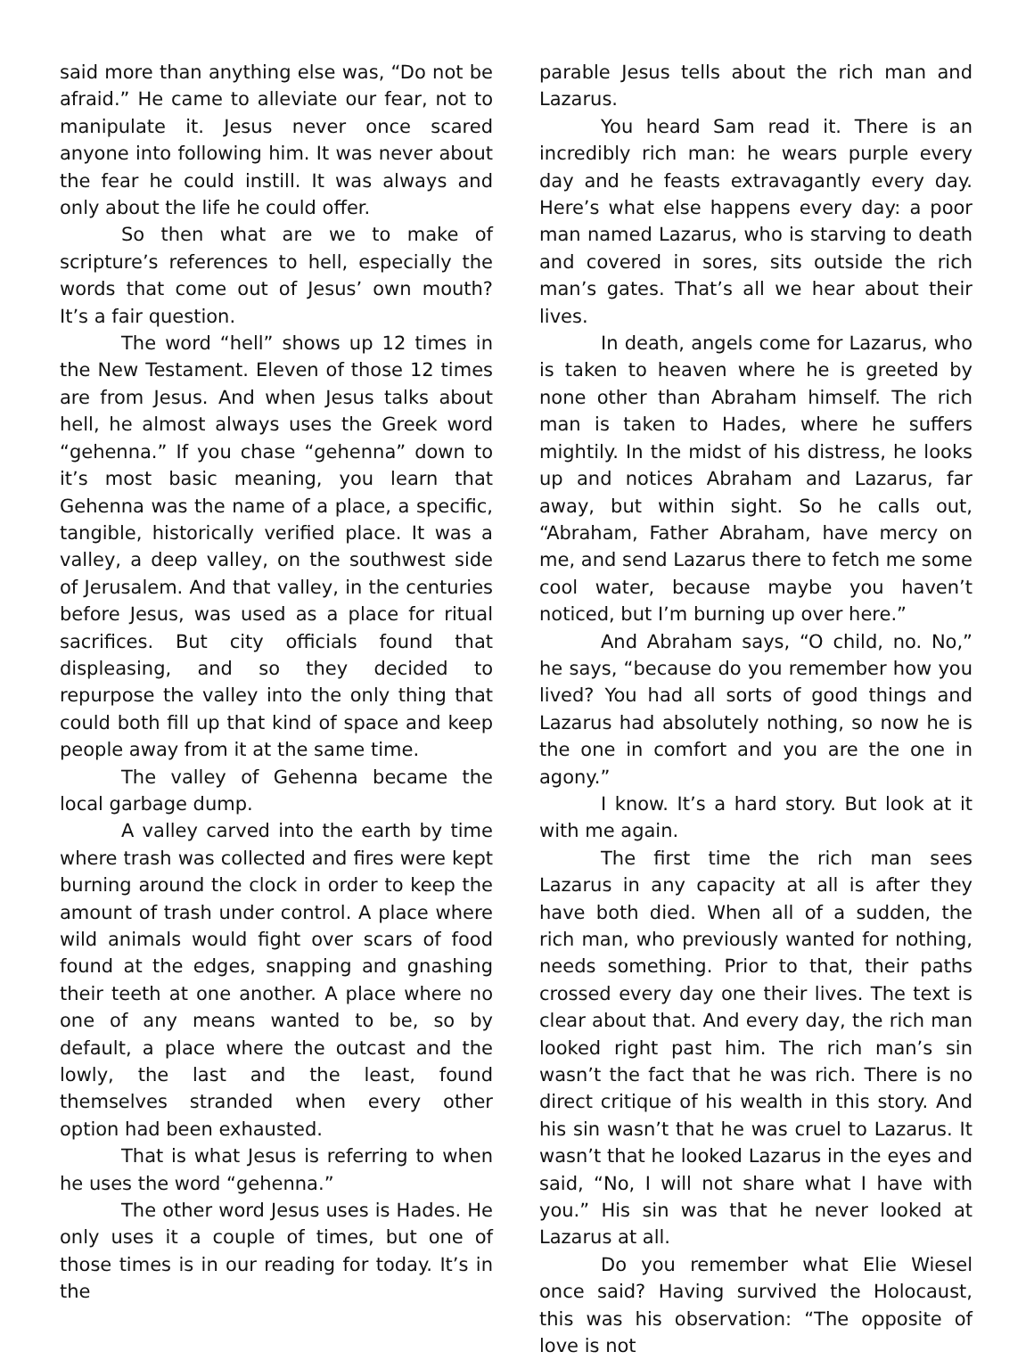said more than anything else was, “Do not be afraid.” He came to alleviate our fear, not to manipulate it. Jesus never once scared anyone into following him. It was never about the fear he could instill. It was always and only about the life he could offer.
So then what are we to make of scripture’s references to hell, especially the words that come out of Jesus’ own mouth? It’s a fair question.
The word “hell” shows up 12 times in the New Testament. Eleven of those 12 times are from Jesus. And when Jesus talks about hell, he almost always uses the Greek word “gehenna.” If you chase “gehenna” down to it’s most basic meaning, you learn that Gehenna was the name of a place, a specific, tangible, historically verified place. It was a valley, a deep valley, on the southwest side of Jerusalem. And that valley, in the centuries before Jesus, was used as a place for ritual sacrifices. But city officials found that displeasing, and so they decided to repurpose the valley into the only thing that could both fill up that kind of space and keep people away from it at the same time.
The valley of Gehenna became the local garbage dump.
A valley carved into the earth by time where trash was collected and fires were kept burning around the clock in order to keep the amount of trash under control. A place where wild animals would fight over scars of food found at the edges, snapping and gnashing their teeth at one another. A place where no one of any means wanted to be, so by default, a place where the outcast and the lowly, the last and the least, found themselves stranded when every other option had been exhausted.
That is what Jesus is referring to when he uses the word “gehenna.”
The other word Jesus uses is Hades. He only uses it a couple of times, but one of those times is in our reading for today. It’s in the
parable Jesus tells about the rich man and Lazarus.
You heard Sam read it. There is an incredibly rich man: he wears purple every day and he feasts extravagantly every day. Here’s what else happens every day: a poor man named Lazarus, who is starving to death and covered in sores, sits outside the rich man’s gates. That’s all we hear about their lives.
In death, angels come for Lazarus, who is taken to heaven where he is greeted by none other than Abraham himself. The rich man is taken to Hades, where he suffers mightily. In the midst of his distress, he looks up and notices Abraham and Lazarus, far away, but within sight. So he calls out, “Abraham, Father Abraham, have mercy on me, and send Lazarus there to fetch me some cool water, because maybe you haven’t noticed, but I’m burning up over here.”
And Abraham says, “O child, no. No,” he says, “because do you remember how you lived? You had all sorts of good things and Lazarus had absolutely nothing, so now he is the one in comfort and you are the one in agony.”
I know. It’s a hard story. But look at it with me again.
The first time the rich man sees Lazarus in any capacity at all is after they have both died. When all of a sudden, the rich man, who previously wanted for nothing, needs something. Prior to that, their paths crossed every day one their lives. The text is clear about that. And every day, the rich man looked right past him. The rich man’s sin wasn’t the fact that he was rich. There is no direct critique of his wealth in this story. And his sin wasn’t that he was cruel to Lazarus. It wasn’t that he looked Lazarus in the eyes and said, “No, I will not share what I have with you.” His sin was that he never looked at Lazarus at all.
Do you remember what Elie Wiesel once said? Having survived the Holocaust, this was his observation: “The opposite of love is not